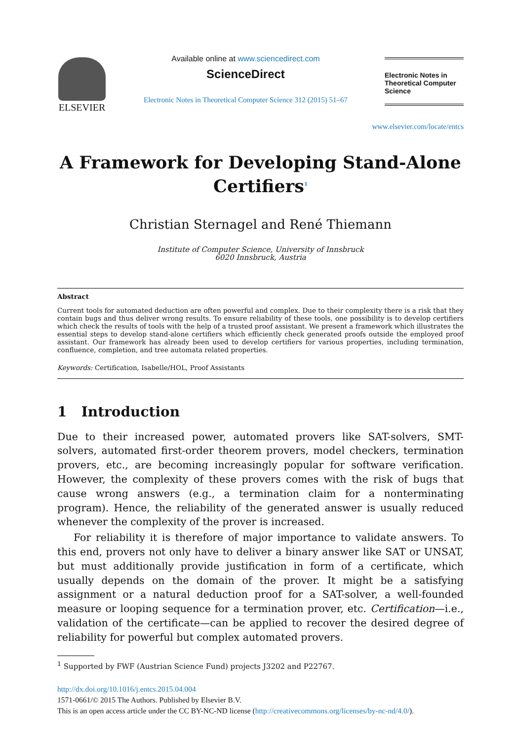ELSEVIER
Available online at www.sciencedirect.com
ScienceDirect
Electronic Notes in Theoretical Computer Science 312 (2015) 51–67
Electronic Notes in Theoretical Computer Science
www.elsevier.com/locate/entcs
A Framework for Developing Stand-Alone Certifiers<sup>1</sup>
Christian Sternagel and René Thiemann
Institute of Computer Science, University of Innsbruck
6020 Innsbruck, Austria
Abstract
Current tools for automated deduction are often powerful and complex. Due to their complexity there is a risk that they contain bugs and thus deliver wrong results. To ensure reliability of these tools, one possibility is to develop certifiers which check the results of tools with the help of a trusted proof assistant. We present a framework which illustrates the essential steps to develop stand-alone certifiers which efficiently check generated proofs outside the employed proof assistant. Our framework has already been used to develop certifiers for various properties, including termination, confluence, completion, and tree automata related properties.
Keywords: Certification, Isabelle/HOL, Proof Assistants
1 Introduction
Due to their increased power, automated provers like SAT-solvers, SMT-solvers, automated first-order theorem provers, model checkers, termination provers, etc., are becoming increasingly popular for software verification. However, the complexity of these provers comes with the risk of bugs that cause wrong answers (e.g., a termination claim for a nonterminating program). Hence, the reliability of the generated answer is usually reduced whenever the complexity of the prover is increased.
For reliability it is therefore of major importance to validate answers. To this end, provers not only have to deliver a binary answer like SAT or UNSAT, but must additionally provide justification in form of a certificate, which usually depends on the domain of the prover. It might be a satisfying assignment or a natural deduction proof for a SAT-solver, a well-founded measure or looping sequence for a termination prover, etc. Certification—i.e., validation of the certificate—can be applied to recover the desired degree of reliability for powerful but complex automated provers.
<sup>1</sup> Supported by FWF (Austrian Science Fund) projects J3202 and P22767.
http://dx.doi.org/10.1016/j.entcs.2015.04.004
1571-0661/© 2015 The Authors. Published by Elsevier B.V.
This is an open access article under the CC BY-NC-ND license (http://creativecommons.org/licenses/by-nc-nd/4.0/).